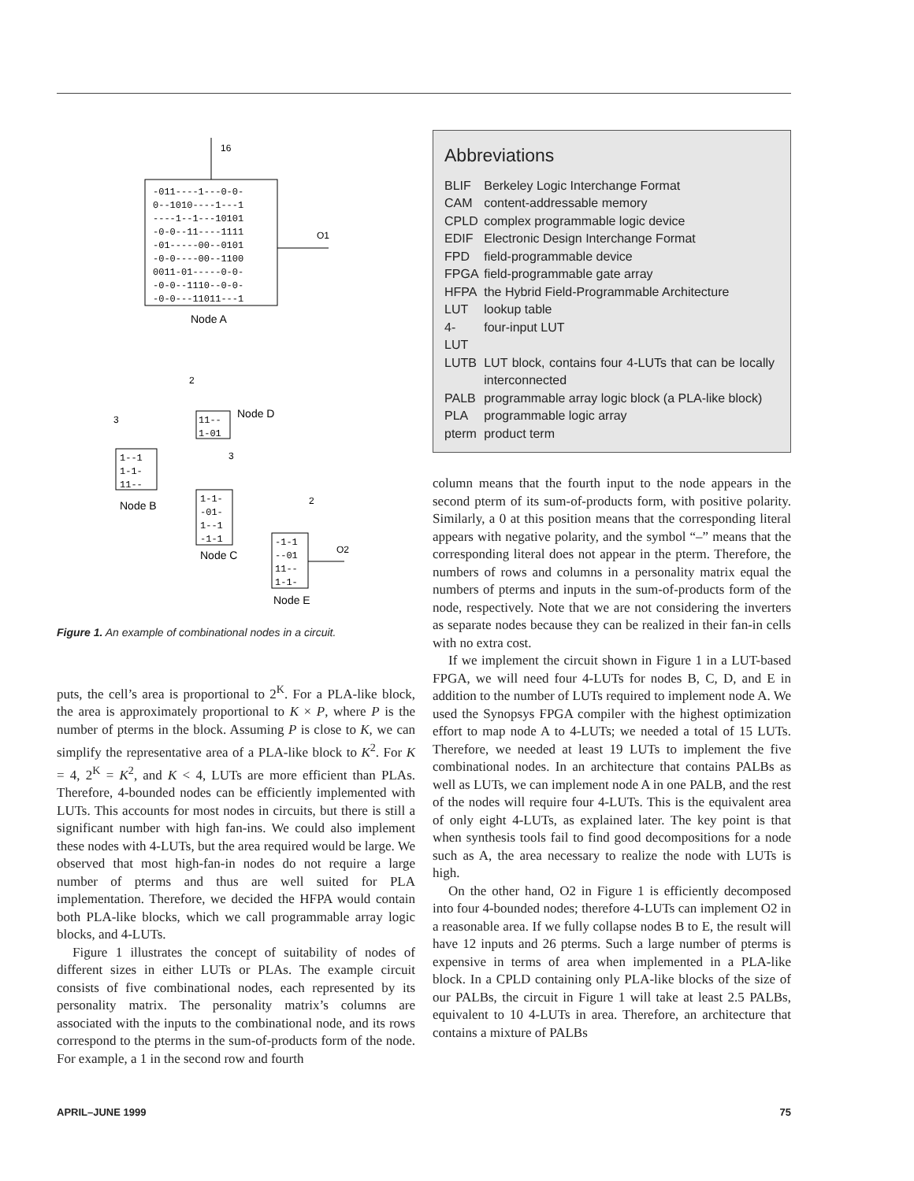16
-011----1---0-0-
0--1010----1---1
----1--1---10101
-0-0--11----1111
-01-----00--0101
-0-0----00--1100
0011-01-----0-0-
-0-0--1110--0-0-
-0-0---11011---1
O1
Node A
11--
1-01
Node D
1--1
1-1-
11--
Node B
1-1-
-01-
1--1
-1-1
Node C
-1-1
--01
11--
1-1-
Node E
O2
2
3
3
2
Figure 1. An example of combinational nodes in a circuit.
puts, the cell’s area is proportional to 2<sup>K</sup>. For a PLA-like block, the area is approximately proportional to K × P, where P is the number of pterms in the block. Assuming P is close to K, we can simplify the representative area of a PLA-like block to K<sup>2</sup>. For K = 4, 2<sup>K</sup> = K<sup>2</sup>, and K < 4, LUTs are more efficient than PLAs. Therefore, 4-bounded nodes can be efficiently implemented with LUTs. This accounts for most nodes in circuits, but there is still a significant number with high fan-ins. We could also implement these nodes with 4-LUTs, but the area required would be large. We observed that most high-fan-in nodes do not require a large number of pterms and thus are well suited for PLA implementation. Therefore, we decided the HFPA would contain both PLA-like blocks, which we call programmable array logic blocks, and 4-LUTs.
Figure 1 illustrates the concept of suitability of nodes of different sizes in either LUTs or PLAs. The example circuit consists of five combinational nodes, each represented by its personality matrix. The personality matrix’s columns are associated with the inputs to the combinational node, and its rows correspond to the pterms in the sum-of-products form of the node. For example, a 1 in the second row and fourth
Abbreviations
| BLIF | Berkeley Logic Interchange Format |
| CAM | content-addressable memory |
| CPLD | complex programmable logic device |
| EDIF | Electronic Design Interchange Format |
| FPD | field-programmable device |
| FPGA | field-programmable gate array |
| HFPA | the Hybrid Field-Programmable Architecture |
| LUT | lookup table |
| 4-LUT | four-input LUT |
| LUTB | LUT block, contains four 4-LUTs that can be locally interconnected |
| PALB | programmable array logic block (a PLA-like block) |
| PLA | programmable logic array |
| pterm | product term |
column means that the fourth input to the node appears in the second pterm of its sum-of-products form, with positive polarity. Similarly, a 0 at this position means that the corresponding literal appears with negative polarity, and the symbol “–” means that the corresponding literal does not appear in the pterm. Therefore, the numbers of rows and columns in a personality matrix equal the numbers of pterms and inputs in the sum-of-products form of the node, respectively. Note that we are not considering the inverters as separate nodes because they can be realized in their fan-in cells with no extra cost.
If we implement the circuit shown in Figure 1 in a LUT-based FPGA, we will need four 4-LUTs for nodes B, C, D, and E in addition to the number of LUTs required to implement node A. We used the Synopsys FPGA compiler with the highest optimization effort to map node A to 4-LUTs; we needed a total of 15 LUTs. Therefore, we needed at least 19 LUTs to implement the five combinational nodes. In an architecture that contains PALBs as well as LUTs, we can implement node A in one PALB, and the rest of the nodes will require four 4-LUTs. This is the equivalent area of only eight 4-LUTs, as explained later. The key point is that when synthesis tools fail to find good decompositions for a node such as A, the area necessary to realize the node with LUTs is high.
On the other hand, O2 in Figure 1 is efficiently decomposed into four 4-bounded nodes; therefore 4-LUTs can implement O2 in a reasonable area. If we fully collapse nodes B to E, the result will have 12 inputs and 26 pterms. Such a large number of pterms is expensive in terms of area when implemented in a PLA-like block. In a CPLD containing only PLA-like blocks of the size of our PALBs, the circuit in Figure 1 will take at least 2.5 PALBs, equivalent to 10 4-LUTs in area. Therefore, an architecture that contains a mixture of PALBs
APRIL–JUNE 1999 75